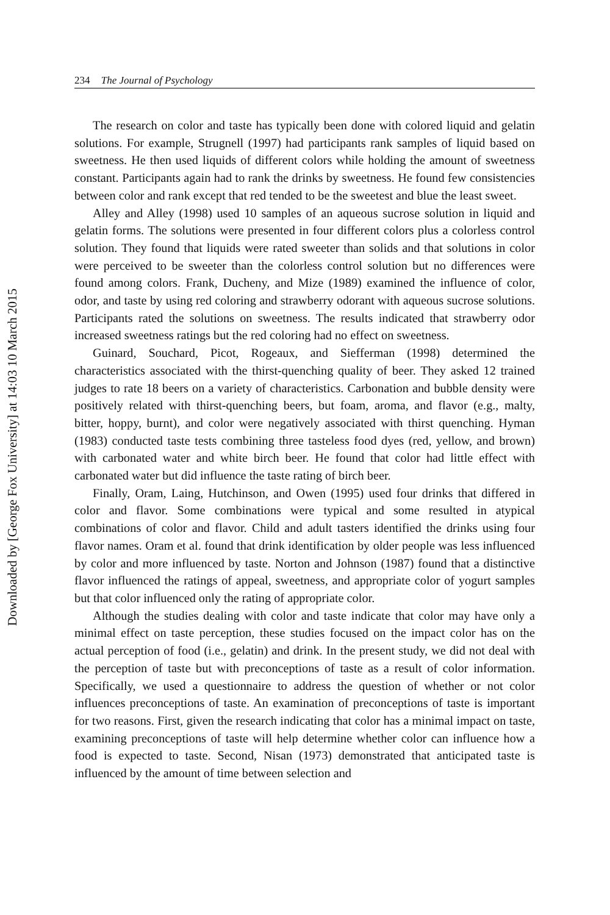Downloaded by [George Fox University] at 14:03 10 March 2015
234 The Journal of Psychology
The research on color and taste has typically been done with colored liquid and gelatin solutions. For example, Strugnell (1997) had participants rank samples of liquid based on sweetness. He then used liquids of different colors while holding the amount of sweetness constant. Participants again had to rank the drinks by sweetness. He found few consistencies between color and rank except that red tended to be the sweetest and blue the least sweet.
Alley and Alley (1998) used 10 samples of an aqueous sucrose solution in liquid and gelatin forms. The solutions were presented in four different colors plus a colorless control solution. They found that liquids were rated sweeter than solids and that solutions in color were perceived to be sweeter than the colorless control solution but no differences were found among colors. Frank, Ducheny, and Mize (1989) examined the influence of color, odor, and taste by using red coloring and strawberry odorant with aqueous sucrose solutions. Participants rated the solutions on sweetness. The results indicated that strawberry odor increased sweetness ratings but the red coloring had no effect on sweetness.
Guinard, Souchard, Picot, Rogeaux, and Siefferman (1998) determined the characteristics associated with the thirst-quenching quality of beer. They asked 12 trained judges to rate 18 beers on a variety of characteristics. Carbonation and bubble density were positively related with thirst-quenching beers, but foam, aroma, and flavor (e.g., malty, bitter, hoppy, burnt), and color were negatively associated with thirst quenching. Hyman (1983) conducted taste tests combining three tasteless food dyes (red, yellow, and brown) with carbonated water and white birch beer. He found that color had little effect with carbonated water but did influence the taste rating of birch beer.
Finally, Oram, Laing, Hutchinson, and Owen (1995) used four drinks that differed in color and flavor. Some combinations were typical and some resulted in atypical combinations of color and flavor. Child and adult tasters identified the drinks using four flavor names. Oram et al. found that drink identification by older people was less influenced by color and more influenced by taste. Norton and Johnson (1987) found that a distinctive flavor influenced the ratings of appeal, sweetness, and appropriate color of yogurt samples but that color influenced only the rating of appropriate color.
Although the studies dealing with color and taste indicate that color may have only a minimal effect on taste perception, these studies focused on the impact color has on the actual perception of food (i.e., gelatin) and drink. In the present study, we did not deal with the perception of taste but with preconceptions of taste as a result of color information. Specifically, we used a questionnaire to address the question of whether or not color influences preconceptions of taste. An examination of preconceptions of taste is important for two reasons. First, given the research indicating that color has a minimal impact on taste, examining preconceptions of taste will help determine whether color can influence how a food is expected to taste. Second, Nisan (1973) demonstrated that anticipated taste is influenced by the amount of time between selection and